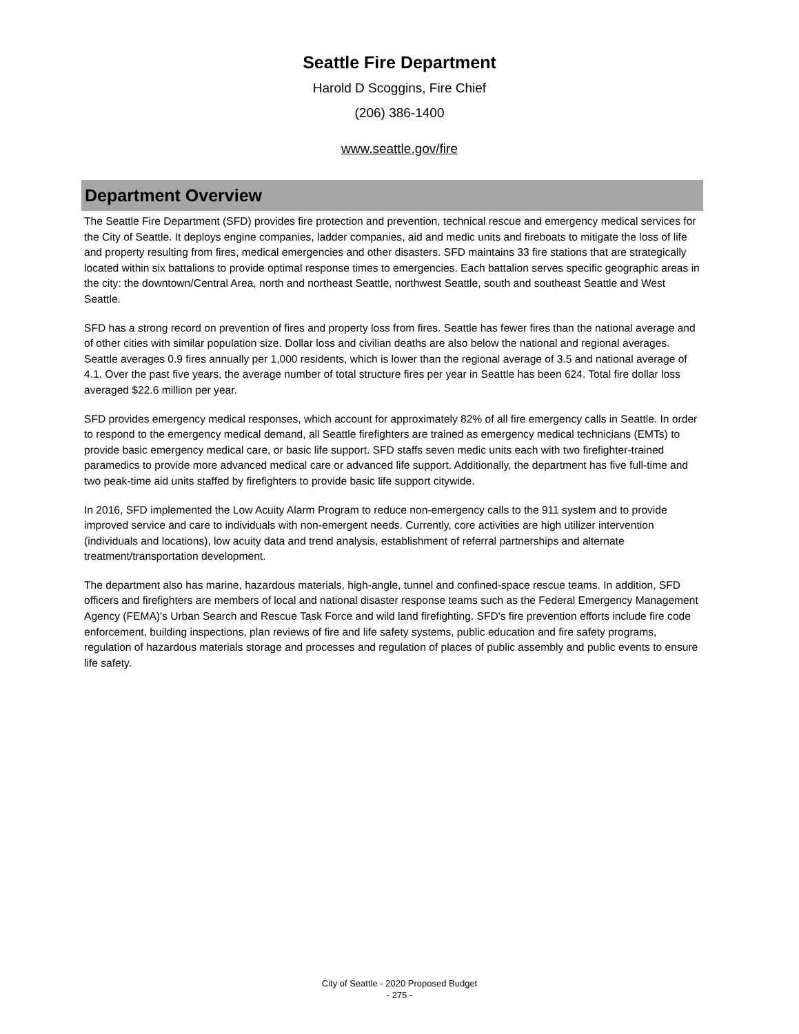Seattle Fire Department
Harold D Scoggins, Fire Chief
(206) 386-1400
www.seattle.gov/fire
Department Overview
The Seattle Fire Department (SFD) provides fire protection and prevention, technical rescue and emergency medical services for the City of Seattle. It deploys engine companies, ladder companies, aid and medic units and fireboats to mitigate the loss of life and property resulting from fires, medical emergencies and other disasters. SFD maintains 33 fire stations that are strategically located within six battalions to provide optimal response times to emergencies. Each battalion serves specific geographic areas in the city: the downtown/Central Area, north and northeast Seattle, northwest Seattle, south and southeast Seattle and West Seattle.
SFD has a strong record on prevention of fires and property loss from fires. Seattle has fewer fires than the national average and of other cities with similar population size. Dollar loss and civilian deaths are also below the national and regional averages. Seattle averages 0.9 fires annually per 1,000 residents, which is lower than the regional average of 3.5 and national average of 4.1. Over the past five years, the average number of total structure fires per year in Seattle has been 624. Total fire dollar loss averaged $22.6 million per year.
SFD provides emergency medical responses, which account for approximately 82% of all fire emergency calls in Seattle. In order to respond to the emergency medical demand, all Seattle firefighters are trained as emergency medical technicians (EMTs) to provide basic emergency medical care, or basic life support. SFD staffs seven medic units each with two firefighter-trained paramedics to provide more advanced medical care or advanced life support. Additionally, the department has five full-time and two peak-time aid units staffed by firefighters to provide basic life support citywide.
In 2016, SFD implemented the Low Acuity Alarm Program to reduce non-emergency calls to the 911 system and to provide improved service and care to individuals with non-emergent needs. Currently, core activities are high utilizer intervention (individuals and locations), low acuity data and trend analysis, establishment of referral partnerships and alternate treatment/transportation development.
The department also has marine, hazardous materials, high-angle, tunnel and confined-space rescue teams. In addition, SFD officers and firefighters are members of local and national disaster response teams such as the Federal Emergency Management Agency (FEMA)'s Urban Search and Rescue Task Force and wild land firefighting. SFD's fire prevention efforts include fire code enforcement, building inspections, plan reviews of fire and life safety systems, public education and fire safety programs, regulation of hazardous materials storage and processes and regulation of places of public assembly and public events to ensure life safety.
City of Seattle - 2020 Proposed Budget
- 275 -